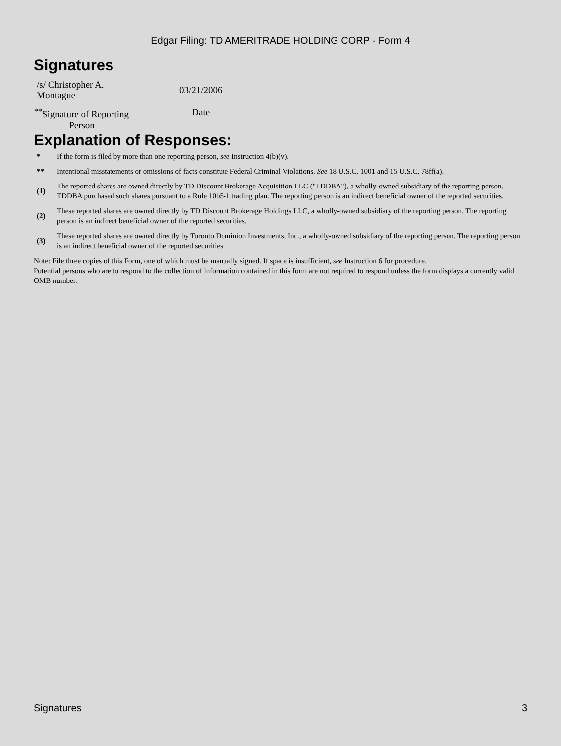Edgar Filing: TD AMERITRADE HOLDING CORP - Form 4
Signatures
| /s/ Christopher A. Montague | 03/21/2006 |
| <sup>**</sup> Signature of Reporting Person | Date |
Explanation of Responses:
| * | If the form is filed by more than one reporting person, see Instruction 4(b)(v). |
| ** | Intentional misstatements or omissions of facts constitute Federal Criminal Violations. See 18 U.S.C. 1001 and 15 U.S.C. 78ff(a). |
| (1) | The reported shares are owned directly by TD Discount Brokerage Acquisition LLC ("TDDBA"), a wholly-owned subsidiary of the reporting person. TDDBA purchased such shares pursuant to a Rule 10b5-1 trading plan. The reporting person is an indirect beneficial owner of the reported securities. |
| (2) | These reported shares are owned directly by TD Discount Brokerage Holdings LLC, a wholly-owned subsidiary of the reporting person. The reporting person is an indirect beneficial owner of the reported securities. |
| (3) | These reported shares are owned directly by Toronto Dominion Investments, Inc., a wholly-owned subsidiary of the reporting person. The reporting person is an indirect beneficial owner of the reported securities. |
Note: File three copies of this Form, one of which must be manually signed. If space is insufficient, see Instruction 6 for procedure.
Potential persons who are to respond to the collection of information contained in this form are not required to respond unless the form displays a currently valid OMB number.
Signatures 3